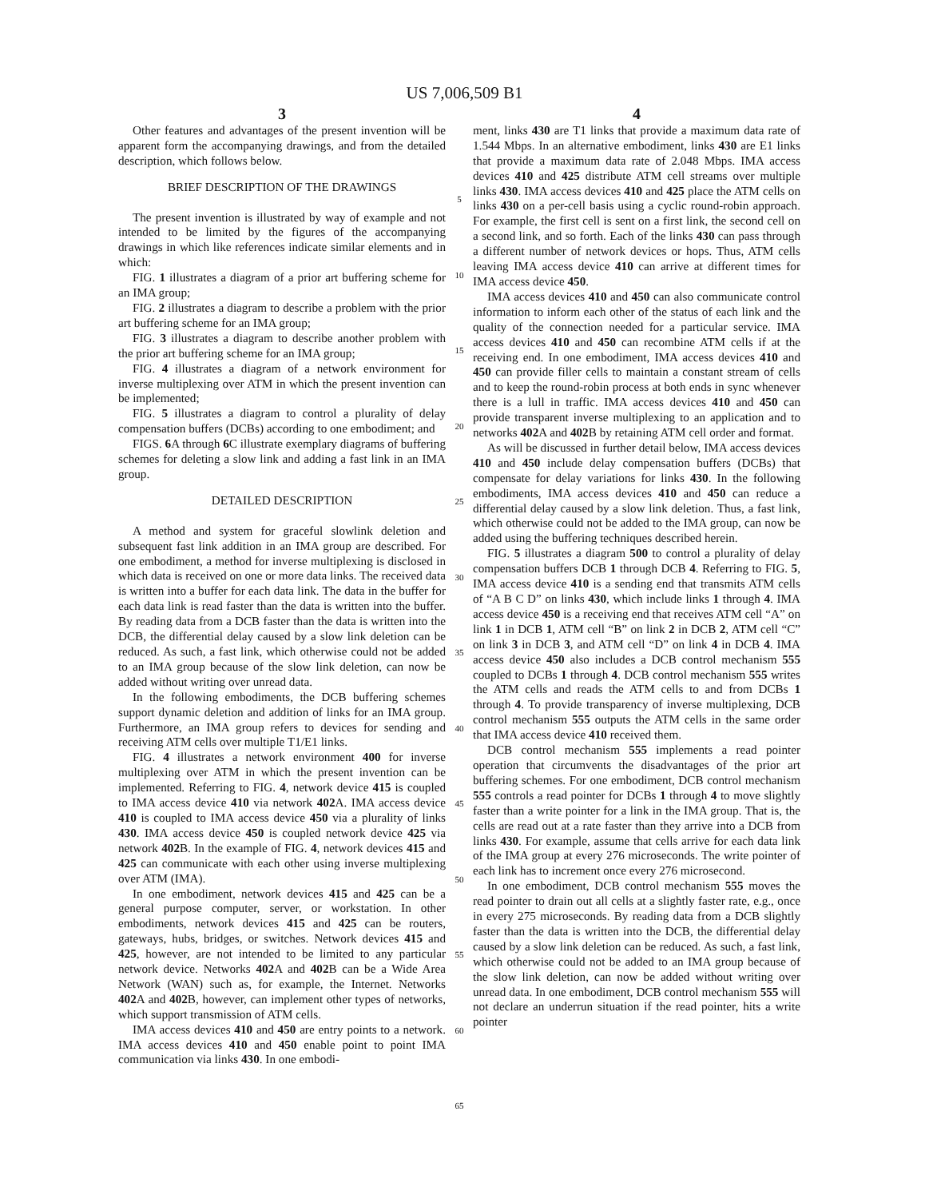US 7,006,509 B1
3
Other features and advantages of the present invention will be apparent form the accompanying drawings, and from the detailed description, which follows below.
BRIEF DESCRIPTION OF THE DRAWINGS
The present invention is illustrated by way of example and not intended to be limited by the figures of the accompanying drawings in which like references indicate similar elements and in which:
FIG. 1 illustrates a diagram of a prior art buffering scheme for an IMA group;
FIG. 2 illustrates a diagram to describe a problem with the prior art buffering scheme for an IMA group;
FIG. 3 illustrates a diagram to describe another problem with the prior art buffering scheme for an IMA group;
FIG. 4 illustrates a diagram of a network environment for inverse multiplexing over ATM in which the present invention can be implemented;
FIG. 5 illustrates a diagram to control a plurality of delay compensation buffers (DCBs) according to one embodiment; and
FIGS. 6 A through 6 C illustrate exemplary diagrams of buffering schemes for deleting a slow link and adding a fast link in an IMA group.
DETAILED DESCRIPTION
A method and system for graceful slowlink deletion and subsequent fast link addition in an IMA group are described. For one embodiment, a method for inverse multiplexing is disclosed in which data is received on one or more data links. The received data is written into a buffer for each data link. The data in the buffer for each data link is read faster than the data is written into the buffer. By reading data from a DCB faster than the data is written into the DCB, the differential delay caused by a slow link deletion can be reduced. As such, a fast link, which otherwise could not be added to an IMA group because of the slow link deletion, can now be added without writing over unread data.
In the following embodiments, the DCB buffering schemes support dynamic deletion and addition of links for an IMA group. Furthermore, an IMA group refers to devices for sending and receiving ATM cells over multiple T1/E1 links.
FIG. 4 illustrates a network environment 400 for inverse multiplexing over ATM in which the present invention can be implemented. Referring to FIG. 4, network device 415 is coupled to IMA access device 410 via network 402 A. IMA access device 410 is coupled to IMA access device 450 via a plurality of links 430. IMA access device 450 is coupled network device 425 via network 402 B. In the example of FIG. 4, network devices 415 and 425 can communicate with each other using inverse multiplexing over ATM (IMA).
In one embodiment, network devices 415 and 425 can be a general purpose computer, server, or workstation. In other embodiments, network devices 415 and 425 can be routers, gateways, hubs, bridges, or switches. Network devices 415 and 425, however, are not intended to be limited to any particular network device. Networks 402 A and 402 B can be a Wide Area Network (WAN) such as, for example, the Internet. Networks 402 A and 402 B, however, can implement other types of networks, which support transmission of ATM cells.
IMA access devices 410 and 450 are entry points to a network. IMA access devices 410 and 450 enable point to point IMA communication via links 430. In one embodi-
5
10
15
20
25
30
35
40
45
50
55
60
65
4
ment, links 430 are T1 links that provide a maximum data rate of 1.544 Mbps. In an alternative embodiment, links 430 are E1 links that provide a maximum data rate of 2.048 Mbps. IMA access devices 410 and 425 distribute ATM cell streams over multiple links 430. IMA access devices 410 and 425 place the ATM cells on links 430 on a per-cell basis using a cyclic round-robin approach. For example, the first cell is sent on a first link, the second cell on a second link, and so forth. Each of the links 430 can pass through a different number of network devices or hops. Thus, ATM cells leaving IMA access device 410 can arrive at different times for IMA access device 450.
IMA access devices 410 and 450 can also communicate control information to inform each other of the status of each link and the quality of the connection needed for a particular service. IMA access devices 410 and 450 can recombine ATM cells if at the receiving end. In one embodiment, IMA access devices 410 and 450 can provide filler cells to maintain a constant stream of cells and to keep the round-robin process at both ends in sync whenever there is a lull in traffic. IMA access devices 410 and 450 can provide transparent inverse multiplexing to an application and to networks 402 A and 402 B by retaining ATM cell order and format.
As will be discussed in further detail below, IMA access devices 410 and 450 include delay compensation buffers (DCBs) that compensate for delay variations for links 430. In the following embodiments, IMA access devices 410 and 450 can reduce a differential delay caused by a slow link deletion. Thus, a fast link, which otherwise could not be added to the IMA group, can now be added using the buffering techniques described herein.
FIG. 5 illustrates a diagram 500 to control a plurality of delay compensation buffers DCB 1 through DCB 4. Referring to FIG. 5, IMA access device 410 is a sending end that transmits ATM cells of “A B C D” on links 430, which include links 1 through 4. IMA access device 450 is a receiving end that receives ATM cell “A” on link 1 in DCB 1, ATM cell “B” on link 2 in DCB 2, ATM cell “C” on link 3 in DCB 3, and ATM cell “D” on link 4 in DCB 4. IMA access device 450 also includes a DCB control mechanism 555 coupled to DCBs 1 through 4. DCB control mechanism 555 writes the ATM cells and reads the ATM cells to and from DCBs 1 through 4. To provide transparency of inverse multiplexing, DCB control mechanism 555 outputs the ATM cells in the same order that IMA access device 410 received them.
DCB control mechanism 555 implements a read pointer operation that circumvents the disadvantages of the prior art buffering schemes. For one embodiment, DCB control mechanism 555 controls a read pointer for DCBs 1 through 4 to move slightly faster than a write pointer for a link in the IMA group. That is, the cells are read out at a rate faster than they arrive into a DCB from links 430. For example, assume that cells arrive for each data link of the IMA group at every 276 microseconds. The write pointer of each link has to increment once every 276 microsecond.
In one embodiment, DCB control mechanism 555 moves the read pointer to drain out all cells at a slightly faster rate, e.g., once in every 275 microseconds. By reading data from a DCB slightly faster than the data is written into the DCB, the differential delay caused by a slow link deletion can be reduced. As such, a fast link, which otherwise could not be added to an IMA group because of the slow link deletion, can now be added without writing over unread data. In one embodiment, DCB control mechanism 555 will not declare an underrun situation if the read pointer, hits a write pointer